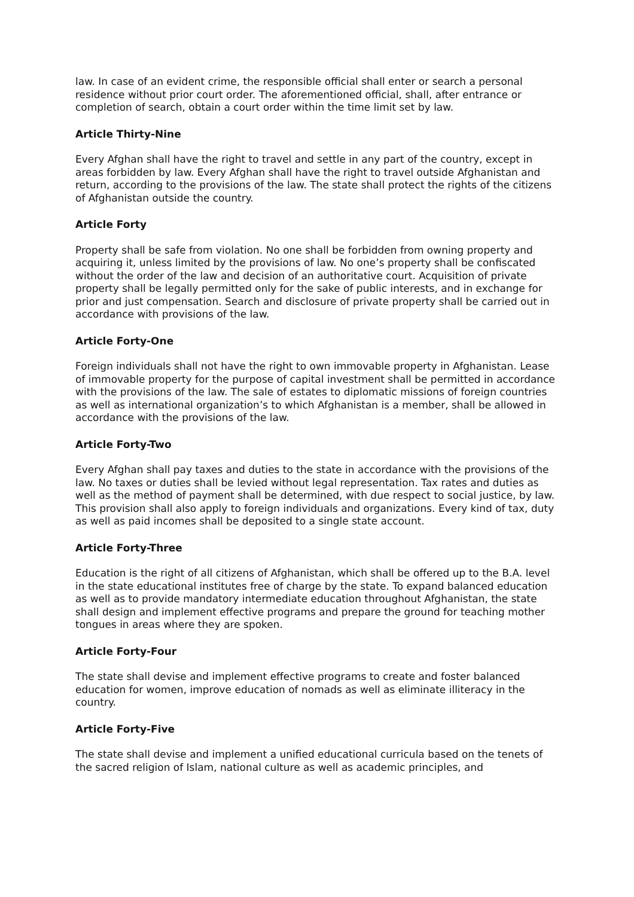law. In case of an evident crime, the responsible official shall enter or search a personal residence without prior court order. The aforementioned official, shall, after entrance or completion of search, obtain a court order within the time limit set by law.
Article Thirty-Nine
Every Afghan shall have the right to travel and settle in any part of the country, except in areas forbidden by law. Every Afghan shall have the right to travel outside Afghanistan and return, according to the provisions of the law. The state shall protect the rights of the citizens of Afghanistan outside the country.
Article Forty
Property shall be safe from violation. No one shall be forbidden from owning property and acquiring it, unless limited by the provisions of law. No one’s property shall be confiscated without the order of the law and decision of an authoritative court. Acquisition of private property shall be legally permitted only for the sake of public interests, and in exchange for prior and just compensation. Search and disclosure of private property shall be carried out in accordance with provisions of the law.
Article Forty-One
Foreign individuals shall not have the right to own immovable property in Afghanistan. Lease of immovable property for the purpose of capital investment shall be permitted in accordance with the provisions of the law. The sale of estates to diplomatic missions of foreign countries as well as international organization’s to which Afghanistan is a member, shall be allowed in accordance with the provisions of the law.
Article Forty-Two
Every Afghan shall pay taxes and duties to the state in accordance with the provisions of the law. No taxes or duties shall be levied without legal representation. Tax rates and duties as well as the method of payment shall be determined, with due respect to social justice, by law. This provision shall also apply to foreign individuals and organizations. Every kind of tax, duty as well as paid incomes shall be deposited to a single state account.
Article Forty-Three
Education is the right of all citizens of Afghanistan, which shall be offered up to the B.A. level in the state educational institutes free of charge by the state. To expand balanced education as well as to provide mandatory intermediate education throughout Afghanistan, the state shall design and implement effective programs and prepare the ground for teaching mother tongues in areas where they are spoken.
Article Forty-Four
The state shall devise and implement effective programs to create and foster balanced education for women, improve education of nomads as well as eliminate illiteracy in the country.
Article Forty-Five
The state shall devise and implement a unified educational curricula based on the tenets of the sacred religion of Islam, national culture as well as academic principles, and